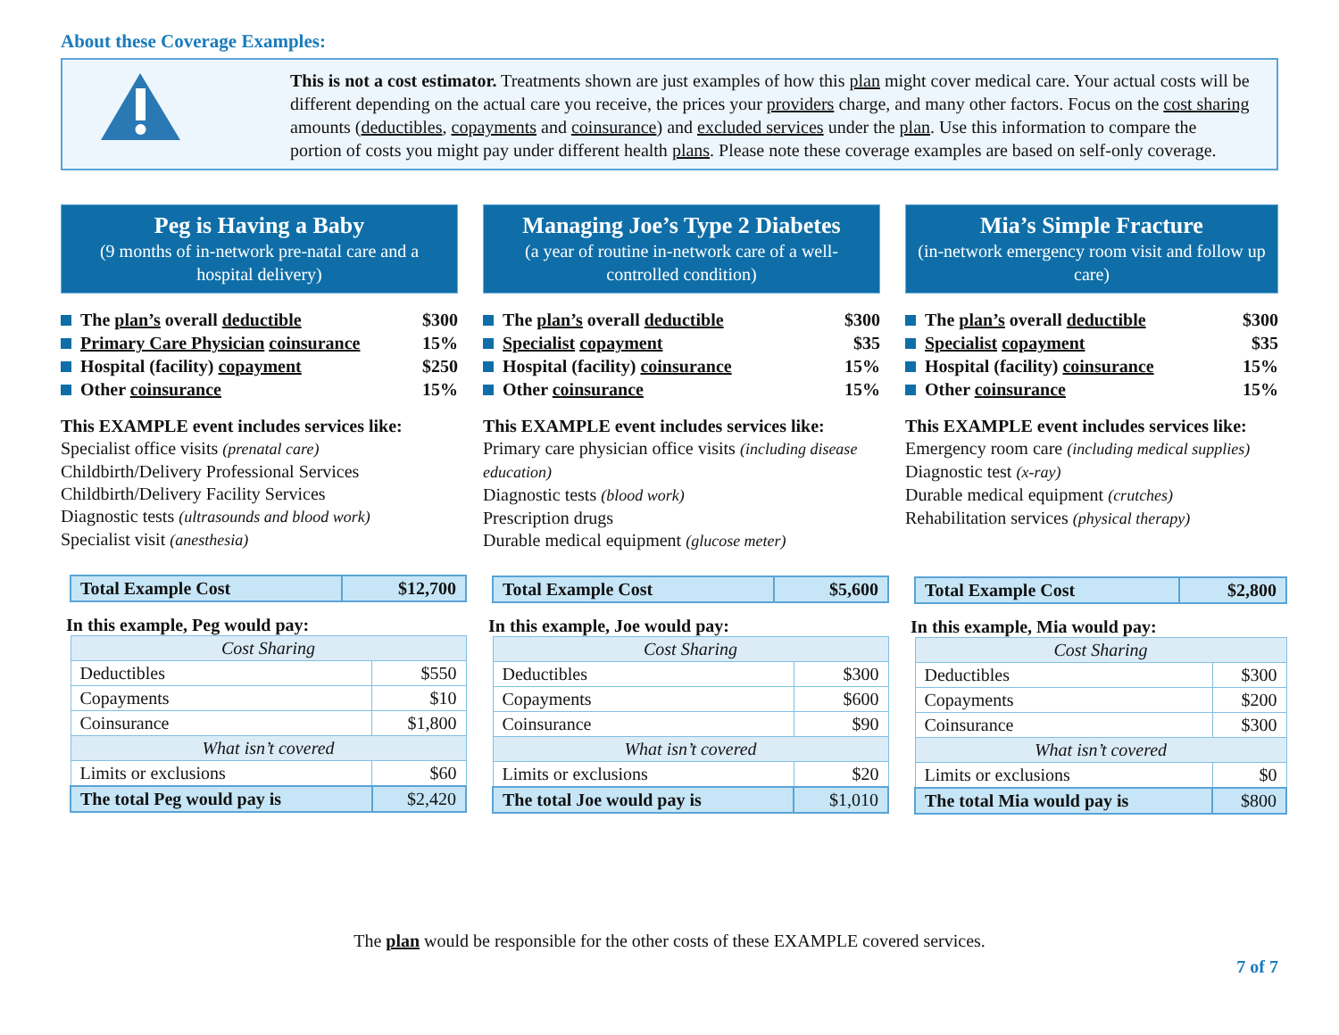About these Coverage Examples:
This is not a cost estimator. Treatments shown are just examples of how this plan might cover medical care. Your actual costs will be different depending on the actual care you receive, the prices your providers charge, and many other factors. Focus on the cost sharing amounts (deductibles, copayments and coinsurance) and excluded services under the plan. Use this information to compare the portion of costs you might pay under different health plans. Please note these coverage examples are based on self-only coverage.
Peg is Having a Baby
(9 months of in-network pre-natal care and a hospital delivery)
The plan’s overall deductible $300
Primary Care Physician coinsurance 15%
Hospital (facility) copayment $250
Other coinsurance 15%
This EXAMPLE event includes services like:
Specialist office visits (prenatal care)
Childbirth/Delivery Professional Services
Childbirth/Delivery Facility Services
Diagnostic tests (ultrasounds and blood work)
Specialist visit (anesthesia)
| Total Example Cost | $12,700 |
In this example, Peg would pay:
| Cost Sharing | |
| Deductibles | $550 |
| Copayments | $10 |
| Coinsurance | $1,800 |
| What isn’t covered | |
| Limits or exclusions | $60 |
| The total Peg would pay is | $2,420 |
Managing Joe’s Type 2 Diabetes
(a year of routine in-network care of a well-controlled condition)
The plan’s overall deductible $300
Specialist copayment $35
Hospital (facility) coinsurance 15%
Other coinsurance 15%
This EXAMPLE event includes services like:
Primary care physician office visits (including disease education)
Diagnostic tests (blood work)
Prescription drugs
Durable medical equipment (glucose meter)
| Total Example Cost | $5,600 |
In this example, Joe would pay:
| Cost Sharing | |
| Deductibles | $300 |
| Copayments | $600 |
| Coinsurance | $90 |
| What isn’t covered | |
| Limits or exclusions | $20 |
| The total Joe would pay is | $1,010 |
Mia’s Simple Fracture
(in-network emergency room visit and follow up care)
The plan’s overall deductible $300
Specialist copayment $35
Hospital (facility) coinsurance 15%
Other coinsurance 15%
This EXAMPLE event includes services like:
Emergency room care (including medical supplies)
Diagnostic test (x-ray)
Durable medical equipment (crutches)
Rehabilitation services (physical therapy)
| Total Example Cost | $2,800 |
In this example, Mia would pay:
| Cost Sharing | |
| Deductibles | $300 |
| Copayments | $200 |
| Coinsurance | $300 |
| What isn’t covered | |
| Limits or exclusions | $0 |
| The total Mia would pay is | $800 |
The plan would be responsible for the other costs of these EXAMPLE covered services.
7 of 7